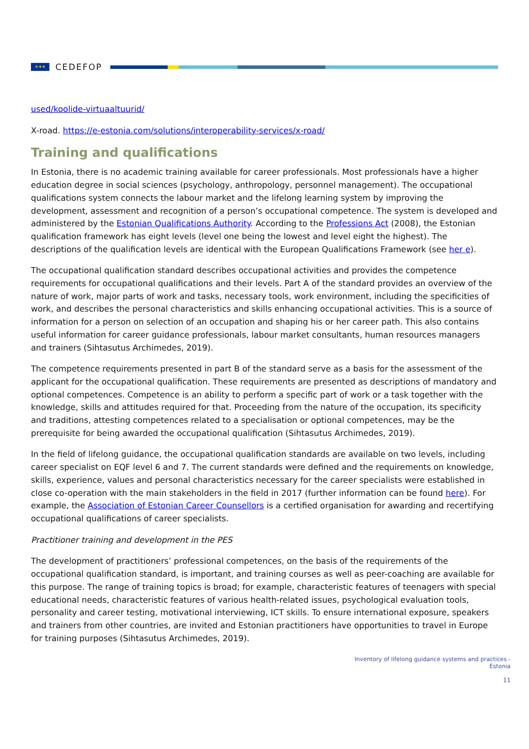★★★
CEDEFOP
used/koolide-virtuaaltuurid/
X-road. https://e-estonia.com/solutions/interoperability-services/x-road/
Training and qualifications
In Estonia, there is no academic training available for career professionals. Most professionals have a higher education degree in social sciences (psychology, anthropology, personnel management). The occupational qualifications system connects the labour market and the lifelong learning system by improving the development, assessment and recognition of a person’s occupational competence. The system is developed and administered by the Estonian Qualifications Authority. According to the Professions Act (2008), the Estonian qualification framework has eight levels (level one being the lowest and level eight the highest). The descriptions of the qualification levels are identical with the European Qualifications Framework (see her e).
The occupational qualification standard describes occupational activities and provides the competence requirements for occupational qualifications and their levels. Part A of the standard provides an overview of the nature of work, major parts of work and tasks, necessary tools, work environment, including the specificities of work, and describes the personal characteristics and skills enhancing occupational activities. This is a source of information for a person on selection of an occupation and shaping his or her career path. This also contains useful information for career guidance professionals, labour market consultants, human resources managers and trainers (Sihtasutus Archimedes, 2019).
The competence requirements presented in part B of the standard serve as a basis for the assessment of the applicant for the occupational qualification. These requirements are presented as descriptions of mandatory and optional competences. Competence is an ability to perform a specific part of work or a task together with the knowledge, skills and attitudes required for that. Proceeding from the nature of the occupation, its specificity and traditions, attesting competences related to a specialisation or optional competences, may be the prerequisite for being awarded the occupational qualification (Sihtasutus Archimedes, 2019).
In the field of lifelong guidance, the occupational qualification standards are available on two levels, including career specialist on EQF level 6 and 7. The current standards were defined and the requirements on knowledge, skills, experience, values and personal characteristics necessary for the career specialists were established in close co-operation with the main stakeholders in the field in 2017 (further information can be found here). For example, the Association of Estonian Career Counsellors is a certified organisation for awarding and recertifying occupational qualifications of career specialists.
Practitioner training and development in the PES
The development of practitioners’ professional competences, on the basis of the requirements of the occupational qualification standard, is important, and training courses as well as peer-coaching are available for this purpose. The range of training topics is broad; for example, characteristic features of teenagers with special educational needs, characteristic features of various health-related issues, psychological evaluation tools, personality and career testing, motivational interviewing, ICT skills. To ensure international exposure, speakers and trainers from other countries, are invited and Estonian practitioners have opportunities to travel in Europe for training purposes (Sihtasutus Archimedes, 2019).
Inventory of lifelong guidance systems and practices -
Estonia
11